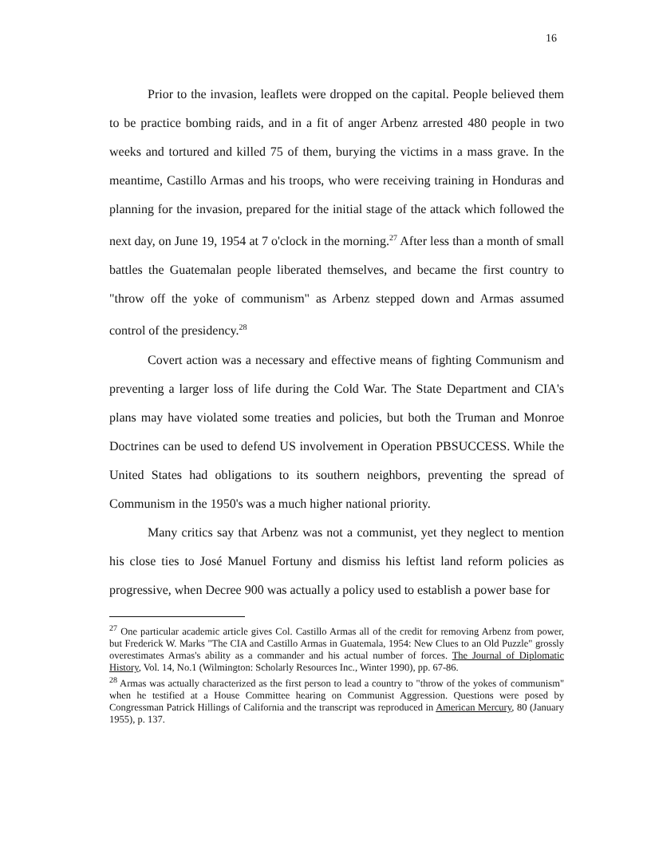16
Prior to the invasion, leaflets were dropped on the capital. People believed them to be practice bombing raids, and in a fit of anger Arbenz arrested 480 people in two weeks and tortured and killed 75 of them, burying the victims in a mass grave. In the meantime, Castillo Armas and his troops, who were receiving training in Honduras and planning for the invasion, prepared for the initial stage of the attack which followed the next day, on June 19, 1954 at 7 o'clock in the morning.<sup>27</sup> After less than a month of small battles the Guatemalan people liberated themselves, and became the first country to "throw off the yoke of communism" as Arbenz stepped down and Armas assumed control of the presidency.<sup>28</sup>
Covert action was a necessary and effective means of fighting Communism and preventing a larger loss of life during the Cold War. The State Department and CIA's plans may have violated some treaties and policies, but both the Truman and Monroe Doctrines can be used to defend US involvement in Operation PBSUCCESS. While the United States had obligations to its southern neighbors, preventing the spread of Communism in the 1950's was a much higher national priority.
Many critics say that Arbenz was not a communist, yet they neglect to mention his close ties to José Manuel Fortuny and dismiss his leftist land reform policies as progressive, when Decree 900 was actually a policy used to establish a power base for
<sup>27</sup> One particular academic article gives Col. Castillo Armas all of the credit for removing Arbenz from power, but Frederick W. Marks "The CIA and Castillo Armas in Guatemala, 1954: New Clues to an Old Puzzle" grossly overestimates Armas's ability as a commander and his actual number of forces. The Journal of Diplomatic History, Vol. 14, No.1 (Wilmington: Scholarly Resources Inc., Winter 1990), pp. 67-86.
<sup>28</sup> Armas was actually characterized as the first person to lead a country to "throw of the yokes of communism" when he testified at a House Committee hearing on Communist Aggression. Questions were posed by Congressman Patrick Hillings of California and the transcript was reproduced in American Mercury, 80 (January 1955), p. 137.